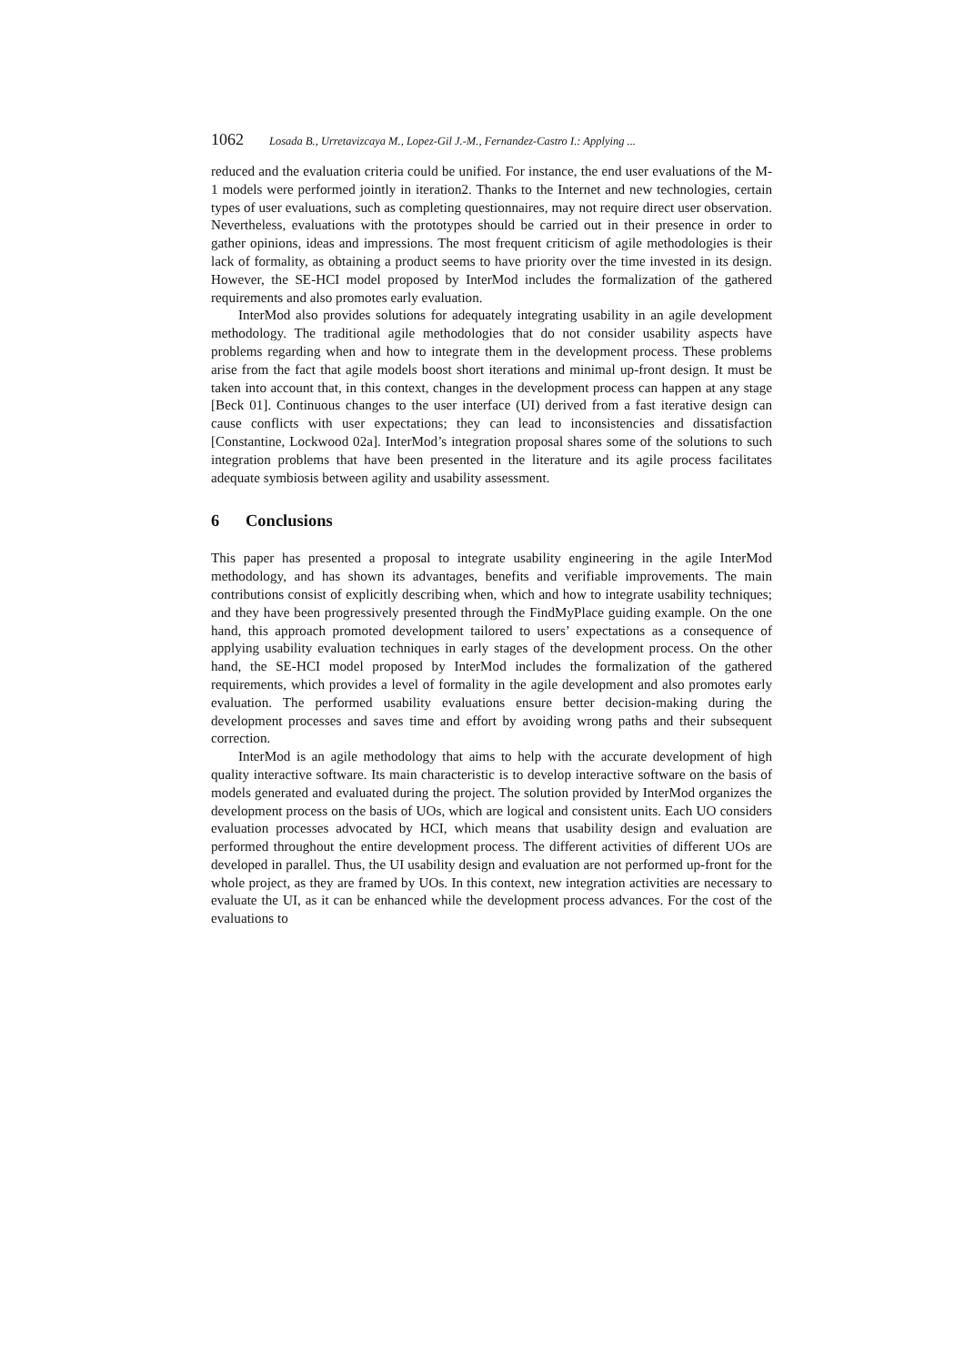1062 Losada B., Urretavizcaya M., Lopez-Gil J.-M., Fernandez-Castro I.: Applying ...
reduced and the evaluation criteria could be unified. For instance, the end user evaluations of the M-1 models were performed jointly in iteration2. Thanks to the Internet and new technologies, certain types of user evaluations, such as completing questionnaires, may not require direct user observation. Nevertheless, evaluations with the prototypes should be carried out in their presence in order to gather opinions, ideas and impressions. The most frequent criticism of agile methodologies is their lack of formality, as obtaining a product seems to have priority over the time invested in its design. However, the SE-HCI model proposed by InterMod includes the formalization of the gathered requirements and also promotes early evaluation.
InterMod also provides solutions for adequately integrating usability in an agile development methodology. The traditional agile methodologies that do not consider usability aspects have problems regarding when and how to integrate them in the development process. These problems arise from the fact that agile models boost short iterations and minimal up-front design. It must be taken into account that, in this context, changes in the development process can happen at any stage [Beck 01]. Continuous changes to the user interface (UI) derived from a fast iterative design can cause conflicts with user expectations; they can lead to inconsistencies and dissatisfaction [Constantine, Lockwood 02a]. InterMod’s integration proposal shares some of the solutions to such integration problems that have been presented in the literature and its agile process facilitates adequate symbiosis between agility and usability assessment.
6 Conclusions
This paper has presented a proposal to integrate usability engineering in the agile InterMod methodology, and has shown its advantages, benefits and verifiable improvements. The main contributions consist of explicitly describing when, which and how to integrate usability techniques; and they have been progressively presented through the FindMyPlace guiding example. On the one hand, this approach promoted development tailored to users’ expectations as a consequence of applying usability evaluation techniques in early stages of the development process. On the other hand, the SE-HCI model proposed by InterMod includes the formalization of the gathered requirements, which provides a level of formality in the agile development and also promotes early evaluation. The performed usability evaluations ensure better decision-making during the development processes and saves time and effort by avoiding wrong paths and their subsequent correction.
InterMod is an agile methodology that aims to help with the accurate development of high quality interactive software. Its main characteristic is to develop interactive software on the basis of models generated and evaluated during the project. The solution provided by InterMod organizes the development process on the basis of UOs, which are logical and consistent units. Each UO considers evaluation processes advocated by HCI, which means that usability design and evaluation are performed throughout the entire development process. The different activities of different UOs are developed in parallel. Thus, the UI usability design and evaluation are not performed up-front for the whole project, as they are framed by UOs. In this context, new integration activities are necessary to evaluate the UI, as it can be enhanced while the development process advances. For the cost of the evaluations to